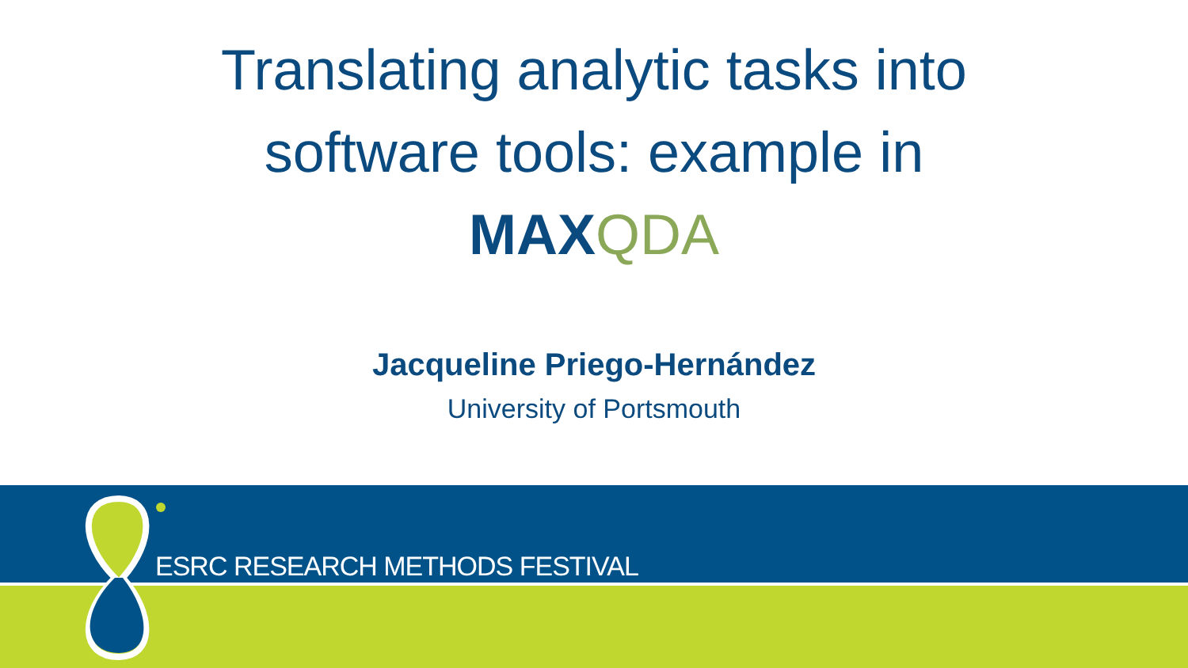Translating analytic tasks into
software tools: example in
MAXQDA
Jacqueline Priego-Hernández
University of Portsmouth
ESRC RESEARCH METHODS FESTIVAL